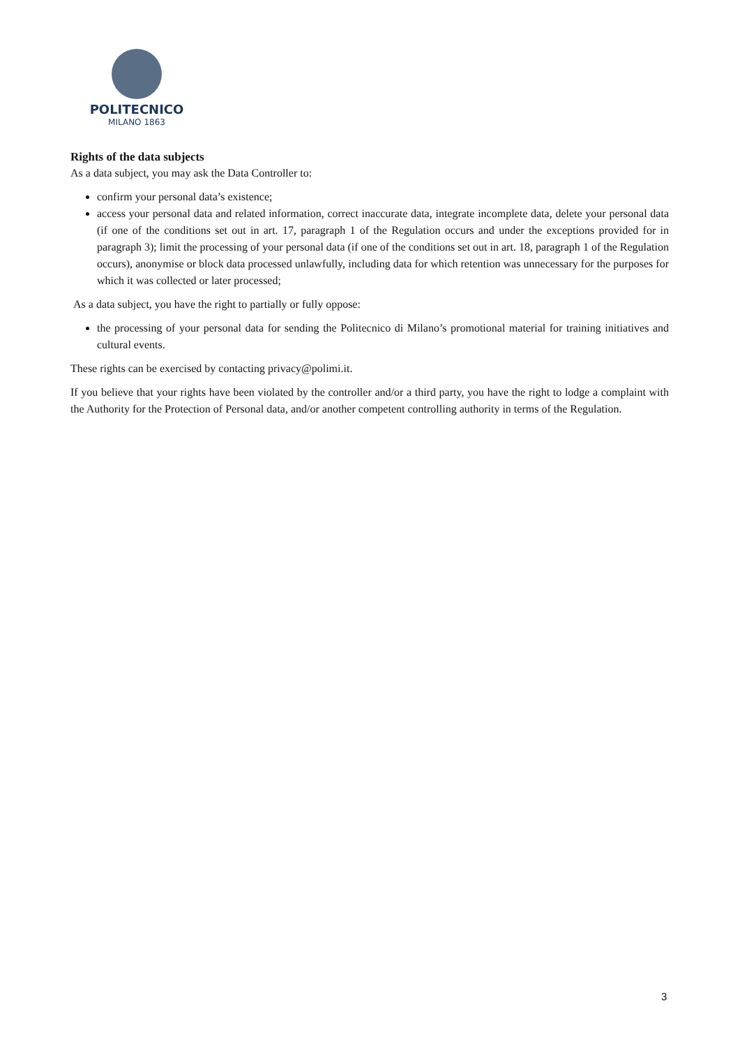POLITECNICO
MILANO 1863
Rights of the data subjects
As a data subject, you may ask the Data Controller to:
confirm your personal data’s existence;
access your personal data and related information, correct inaccurate data, integrate incomplete data, delete your personal data (if one of the conditions set out in art. 17, paragraph 1 of the Regulation occurs and under the exceptions provided for in paragraph 3); limit the processing of your personal data (if one of the conditions set out in art. 18, paragraph 1 of the Regulation occurs), anonymise or block data processed unlawfully, including data for which retention was unnecessary for the purposes for which it was collected or later processed;
As a data subject, you have the right to partially or fully oppose:
the processing of your personal data for sending the Politecnico di Milano’s promotional material for training initiatives and cultural events.
These rights can be exercised by contacting privacy@polimi.it.
If you believe that your rights have been violated by the controller and/or a third party, you have the right to lodge a complaint with the Authority for the Protection of Personal data, and/or another competent controlling authority in terms of the Regulation.
3